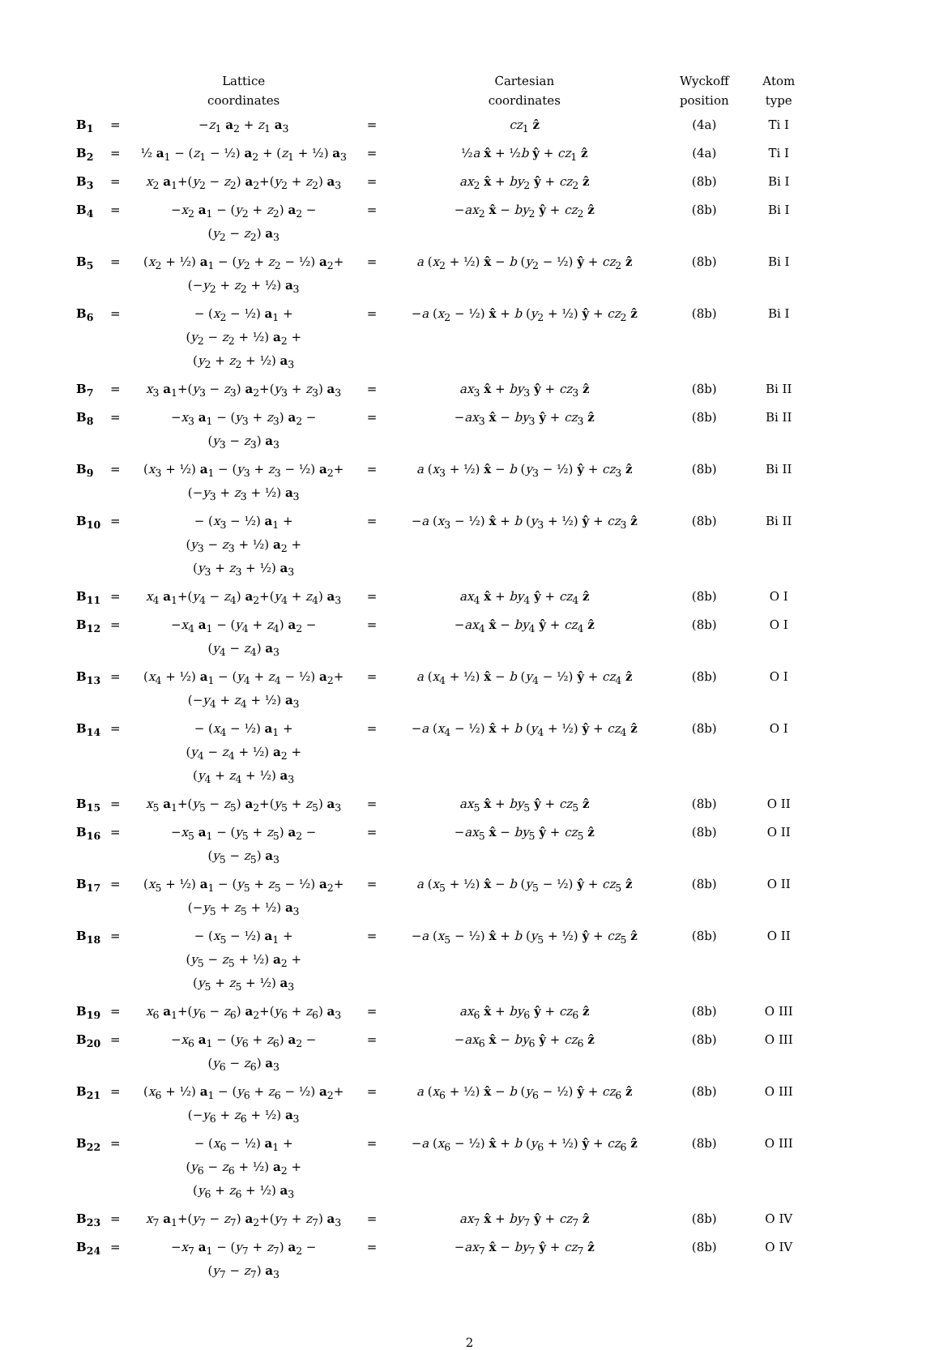| | | Lattice coordinates | | Cartesian coordinates | Wyckoff position | Atom type |
| --- | --- | --- | --- | --- | --- | --- |
| B<sub>1</sub> | = | − z<sub>1</sub> a<sub>2</sub> + z<sub>1</sub> a<sub>3</sub> | = | cz<sub>1</sub> ẑ | (4a) | Ti I |
| B<sub>2</sub> | = | ½ a<sub>1</sub> − ( z<sub>1</sub> − ½) a<sub>2</sub> + ( z<sub>1</sub> + ½) a<sub>3</sub> | = | ½ a x̂ + ½ b ŷ + cz<sub>1</sub> ẑ | (4a) | Ti I |
| B<sub>3</sub> | = | x<sub>2</sub> a<sub>1</sub>+( y<sub>2</sub> − z<sub>2</sub>) a<sub>2</sub>+( y<sub>2</sub> + z<sub>2</sub>) a<sub>3</sub> | = | ax<sub>2</sub> x̂ + by<sub>2</sub> ŷ + cz<sub>2</sub> ẑ | (8b) | Bi I |
| B<sub>4</sub> | = | − x<sub>2</sub> a<sub>1</sub> − ( y<sub>2</sub> + z<sub>2</sub>) a<sub>2</sub> − ( y<sub>2</sub> − z<sub>2</sub>) a<sub>3</sub> | = | − ax<sub>2</sub> x̂ − by<sub>2</sub> ŷ + cz<sub>2</sub> ẑ | (8b) | Bi I |
| B<sub>5</sub> | = | ( x<sub>2</sub> + ½) a<sub>1</sub> − ( y<sub>2</sub> + z<sub>2</sub> − ½) a<sub>2</sub>+ (− y<sub>2</sub> + z<sub>2</sub> + ½) a<sub>3</sub> | = | a ( x<sub>2</sub> + ½) x̂ − b ( y<sub>2</sub> − ½) ŷ + cz<sub>2</sub> ẑ | (8b) | Bi I |
| B<sub>6</sub> | = | − ( x<sub>2</sub> − ½) a<sub>1</sub> + ( y<sub>2</sub> − z<sub>2</sub> + ½) a<sub>2</sub> + ( y<sub>2</sub> + z<sub>2</sub> + ½) a<sub>3</sub> | = | − a ( x<sub>2</sub> − ½) x̂ + b ( y<sub>2</sub> + ½) ŷ + cz<sub>2</sub> ẑ | (8b) | Bi I |
| B<sub>7</sub> | = | x<sub>3</sub> a<sub>1</sub>+( y<sub>3</sub> − z<sub>3</sub>) a<sub>2</sub>+( y<sub>3</sub> + z<sub>3</sub>) a<sub>3</sub> | = | ax<sub>3</sub> x̂ + by<sub>3</sub> ŷ + cz<sub>3</sub> ẑ | (8b) | Bi II |
| B<sub>8</sub> | = | − x<sub>3</sub> a<sub>1</sub> − ( y<sub>3</sub> + z<sub>3</sub>) a<sub>2</sub> − ( y<sub>3</sub> − z<sub>3</sub>) a<sub>3</sub> | = | − ax<sub>3</sub> x̂ − by<sub>3</sub> ŷ + cz<sub>3</sub> ẑ | (8b) | Bi II |
| B<sub>9</sub> | = | ( x<sub>3</sub> + ½) a<sub>1</sub> − ( y<sub>3</sub> + z<sub>3</sub> − ½) a<sub>2</sub>+ (− y<sub>3</sub> + z<sub>3</sub> + ½) a<sub>3</sub> | = | a ( x<sub>3</sub> + ½) x̂ − b ( y<sub>3</sub> − ½) ŷ + cz<sub>3</sub> ẑ | (8b) | Bi II |
| B<sub>10</sub> | = | − ( x<sub>3</sub> − ½) a<sub>1</sub> + ( y<sub>3</sub> − z<sub>3</sub> + ½) a<sub>2</sub> + ( y<sub>3</sub> + z<sub>3</sub> + ½) a<sub>3</sub> | = | − a ( x<sub>3</sub> − ½) x̂ + b ( y<sub>3</sub> + ½) ŷ + cz<sub>3</sub> ẑ | (8b) | Bi II |
| B<sub>11</sub> | = | x<sub>4</sub> a<sub>1</sub>+( y<sub>4</sub> − z<sub>4</sub>) a<sub>2</sub>+( y<sub>4</sub> + z<sub>4</sub>) a<sub>3</sub> | = | ax<sub>4</sub> x̂ + by<sub>4</sub> ŷ + cz<sub>4</sub> ẑ | (8b) | O I |
| B<sub>12</sub> | = | − x<sub>4</sub> a<sub>1</sub> − ( y<sub>4</sub> + z<sub>4</sub>) a<sub>2</sub> − ( y<sub>4</sub> − z<sub>4</sub>) a<sub>3</sub> | = | − ax<sub>4</sub> x̂ − by<sub>4</sub> ŷ + cz<sub>4</sub> ẑ | (8b) | O I |
| B<sub>13</sub> | = | ( x<sub>4</sub> + ½) a<sub>1</sub> − ( y<sub>4</sub> + z<sub>4</sub> − ½) a<sub>2</sub>+ (− y<sub>4</sub> + z<sub>4</sub> + ½) a<sub>3</sub> | = | a ( x<sub>4</sub> + ½) x̂ − b ( y<sub>4</sub> − ½) ŷ + cz<sub>4</sub> ẑ | (8b) | O I |
| B<sub>14</sub> | = | − ( x<sub>4</sub> − ½) a<sub>1</sub> + ( y<sub>4</sub> − z<sub>4</sub> + ½) a<sub>2</sub> + ( y<sub>4</sub> + z<sub>4</sub> + ½) a<sub>3</sub> | = | − a ( x<sub>4</sub> − ½) x̂ + b ( y<sub>4</sub> + ½) ŷ + cz<sub>4</sub> ẑ | (8b) | O I |
| B<sub>15</sub> | = | x<sub>5</sub> a<sub>1</sub>+( y<sub>5</sub> − z<sub>5</sub>) a<sub>2</sub>+( y<sub>5</sub> + z<sub>5</sub>) a<sub>3</sub> | = | ax<sub>5</sub> x̂ + by<sub>5</sub> ŷ + cz<sub>5</sub> ẑ | (8b) | O II |
| B<sub>16</sub> | = | − x<sub>5</sub> a<sub>1</sub> − ( y<sub>5</sub> + z<sub>5</sub>) a<sub>2</sub> − ( y<sub>5</sub> − z<sub>5</sub>) a<sub>3</sub> | = | − ax<sub>5</sub> x̂ − by<sub>5</sub> ŷ + cz<sub>5</sub> ẑ | (8b) | O II |
| B<sub>17</sub> | = | ( x<sub>5</sub> + ½) a<sub>1</sub> − ( y<sub>5</sub> + z<sub>5</sub> − ½) a<sub>2</sub>+ (− y<sub>5</sub> + z<sub>5</sub> + ½) a<sub>3</sub> | = | a ( x<sub>5</sub> + ½) x̂ − b ( y<sub>5</sub> − ½) ŷ + cz<sub>5</sub> ẑ | (8b) | O II |
| B<sub>18</sub> | = | − ( x<sub>5</sub> − ½) a<sub>1</sub> + ( y<sub>5</sub> − z<sub>5</sub> + ½) a<sub>2</sub> + ( y<sub>5</sub> + z<sub>5</sub> + ½) a<sub>3</sub> | = | − a ( x<sub>5</sub> − ½) x̂ + b ( y<sub>5</sub> + ½) ŷ + cz<sub>5</sub> ẑ | (8b) | O II |
| B<sub>19</sub> | = | x<sub>6</sub> a<sub>1</sub>+( y<sub>6</sub> − z<sub>6</sub>) a<sub>2</sub>+( y<sub>6</sub> + z<sub>6</sub>) a<sub>3</sub> | = | ax<sub>6</sub> x̂ + by<sub>6</sub> ŷ + cz<sub>6</sub> ẑ | (8b) | O III |
| B<sub>20</sub> | = | − x<sub>6</sub> a<sub>1</sub> − ( y<sub>6</sub> + z<sub>6</sub>) a<sub>2</sub> − ( y<sub>6</sub> − z<sub>6</sub>) a<sub>3</sub> | = | − ax<sub>6</sub> x̂ − by<sub>6</sub> ŷ + cz<sub>6</sub> ẑ | (8b) | O III |
| B<sub>21</sub> | = | ( x<sub>6</sub> + ½) a<sub>1</sub> − ( y<sub>6</sub> + z<sub>6</sub> − ½) a<sub>2</sub>+ (− y<sub>6</sub> + z<sub>6</sub> + ½) a<sub>3</sub> | = | a ( x<sub>6</sub> + ½) x̂ − b ( y<sub>6</sub> − ½) ŷ + cz<sub>6</sub> ẑ | (8b) | O III |
| B<sub>22</sub> | = | − ( x<sub>6</sub> − ½) a<sub>1</sub> + ( y<sub>6</sub> − z<sub>6</sub> + ½) a<sub>2</sub> + ( y<sub>6</sub> + z<sub>6</sub> + ½) a<sub>3</sub> | = | − a ( x<sub>6</sub> − ½) x̂ + b ( y<sub>6</sub> + ½) ŷ + cz<sub>6</sub> ẑ | (8b) | O III |
| B<sub>23</sub> | = | x<sub>7</sub> a<sub>1</sub>+( y<sub>7</sub> − z<sub>7</sub>) a<sub>2</sub>+( y<sub>7</sub> + z<sub>7</sub>) a<sub>3</sub> | = | ax<sub>7</sub> x̂ + by<sub>7</sub> ŷ + cz<sub>7</sub> ẑ | (8b) | O IV |
| B<sub>24</sub> | = | − x<sub>7</sub> a<sub>1</sub> − ( y<sub>7</sub> + z<sub>7</sub>) a<sub>2</sub> − ( y<sub>7</sub> − z<sub>7</sub>) a<sub>3</sub> | = | − ax<sub>7</sub> x̂ − by<sub>7</sub> ŷ + cz<sub>7</sub> ẑ | (8b) | O IV |
2